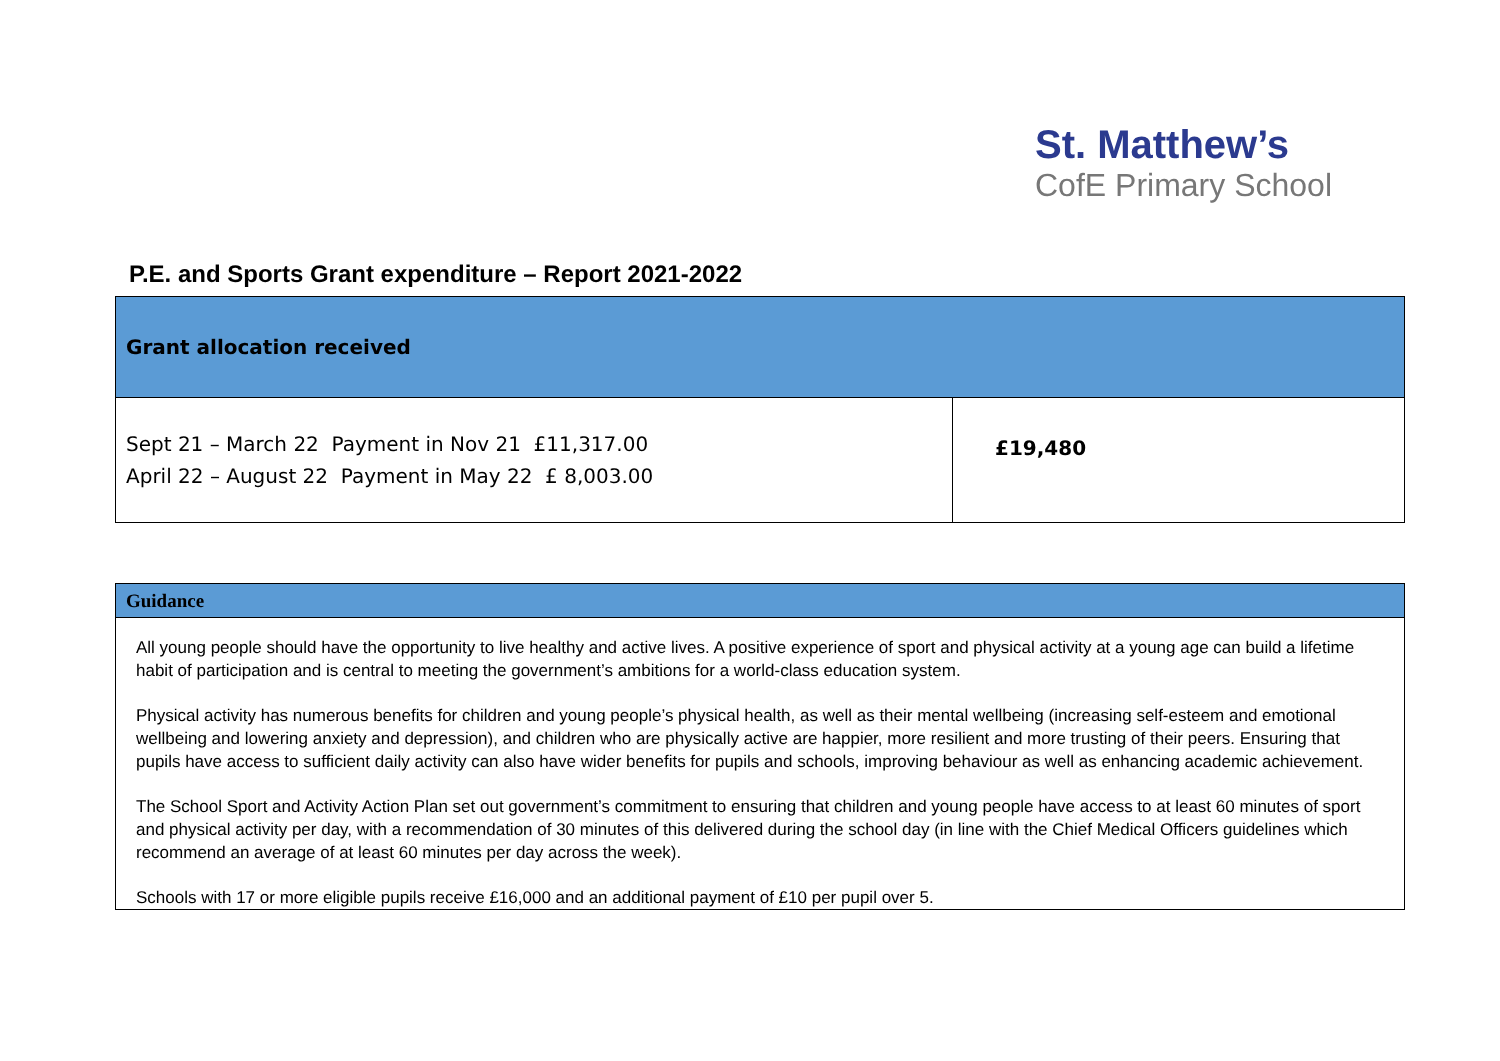St. Matthew’s
CofE Primary School
P.E. and Sports Grant expenditure – Report 2021-2022
| Grant allocation received | |
| --- | --- |
| Sept 21 – March 22 Payment in Nov 21 £11,317.00 April 22 – August 22 Payment in May 22 £ 8,003.00 | £19,480 |
| Guidance |
| --- |
| All young people should have the opportunity to live healthy and active lives. A positive experience of sport and physical activity at a young age can build a lifetime habit of participation and is central to meeting the government’s ambitions for a world-class education system. Physical activity has numerous benefits for children and young people’s physical health, as well as their mental wellbeing (increasing self-esteem and emotional wellbeing and lowering anxiety and depression), and children who are physically active are happier, more resilient and more trusting of their peers. Ensuring that pupils have access to sufficient daily activity can also have wider benefits for pupils and schools, improving behaviour as well as enhancing academic achievement. The School Sport and Activity Action Plan set out government’s commitment to ensuring that children and young people have access to at least 60 minutes of sport and physical activity per day, with a recommendation of 30 minutes of this delivered during the school day (in line with the Chief Medical Officers guidelines which recommend an average of at least 60 minutes per day across the week). Schools with 17 or more eligible pupils receive £16,000 and an additional payment of £10 per pupil over 5. |